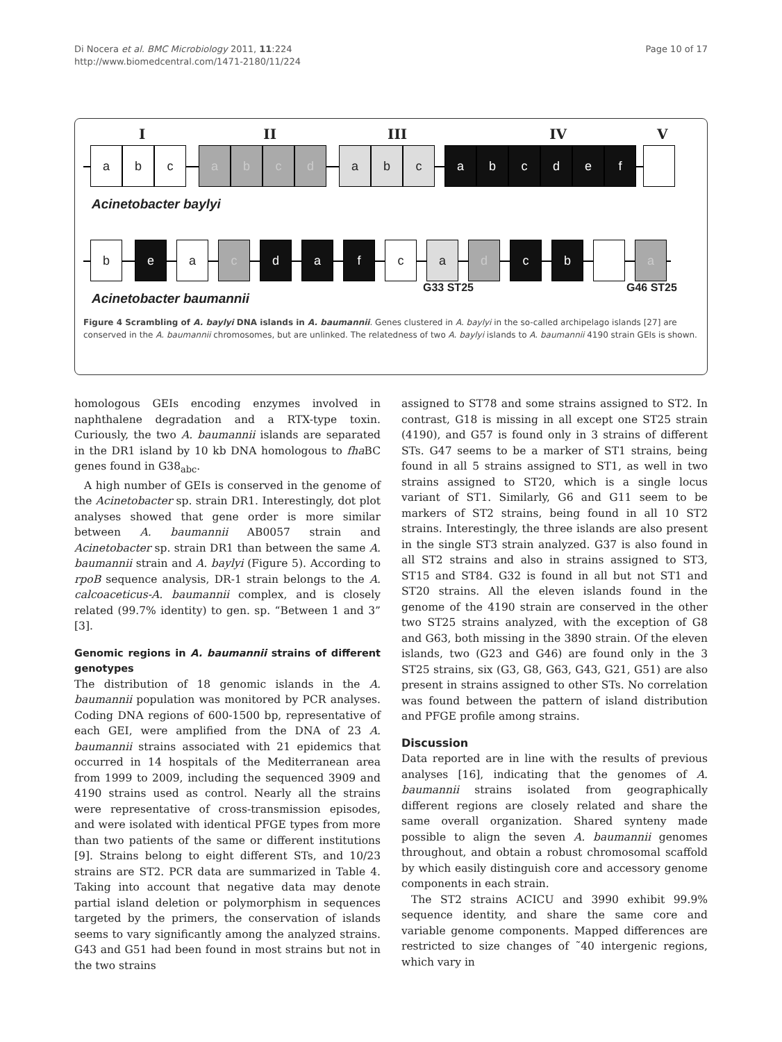Di Nocera et al. BMC Microbiology 2011, 11:224
http://www.biomedcentral.com/1471-2180/11/224
Page 10 of 17
I II III IV V
a b c a b c d a b c a b c d e f
Acinetobacter baylyi
b e a c d a f c a d c b a
Acinetobacter baumannii
G33 ST25 G46 ST25
Figure 4 Scrambling of A. baylyi DNA islands in A. baumannii. Genes clustered in A. baylyi in the so-called archipelago islands [27] are conserved in the A. baumannii chromosomes, but are unlinked. The relatedness of two A. baylyi islands to A. baumannii 4190 strain GEIs is shown.
homologous GEIs encoding enzymes involved in naphthalene degradation and a RTX-type toxin. Curiously, the two A. baumannii islands are separated in the DR1 island by 10 kb DNA homologous to fha BC genes found in G38<sub>abc</sub>.
A high number of GEIs is conserved in the genome of the Acinetobacter sp. strain DR1. Interestingly, dot plot analyses showed that gene order is more similar between A. baumannii AB0057 strain and Acinetobacter sp. strain DR1 than between the same A. baumannii strain and A. baylyi (Figure 5). According to rpoB sequence analysis, DR-1 strain belongs to the A. calcoaceticus-A. baumannii complex, and is closely related (99.7% identity) to gen. sp. “Between 1 and 3” [3].
Genomic regions in A. baumannii strains of different genotypes
The distribution of 18 genomic islands in the A. baumannii population was monitored by PCR analyses. Coding DNA regions of 600-1500 bp, representative of each GEI, were amplified from the DNA of 23 A. baumannii strains associated with 21 epidemics that occurred in 14 hospitals of the Mediterranean area from 1999 to 2009, including the sequenced 3909 and 4190 strains used as control. Nearly all the strains were representative of cross-transmission episodes, and were isolated with identical PFGE types from more than two patients of the same or different institutions [9]. Strains belong to eight different STs, and 10/23 strains are ST2. PCR data are summarized in Table 4. Taking into account that negative data may denote partial island deletion or polymorphism in sequences targeted by the primers, the conservation of islands seems to vary significantly among the analyzed strains. G43 and G51 had been found in most strains but not in the two strains
assigned to ST78 and some strains assigned to ST2. In contrast, G18 is missing in all except one ST25 strain (4190), and G57 is found only in 3 strains of different STs. G47 seems to be a marker of ST1 strains, being found in all 5 strains assigned to ST1, as well in two strains assigned to ST20, which is a single locus variant of ST1. Similarly, G6 and G11 seem to be markers of ST2 strains, being found in all 10 ST2 strains. Interestingly, the three islands are also present in the single ST3 strain analyzed. G37 is also found in all ST2 strains and also in strains assigned to ST3, ST15 and ST84. G32 is found in all but not ST1 and ST20 strains. All the eleven islands found in the genome of the 4190 strain are conserved in the other two ST25 strains analyzed, with the exception of G8 and G63, both missing in the 3890 strain. Of the eleven islands, two (G23 and G46) are found only in the 3 ST25 strains, six (G3, G8, G63, G43, G21, G51) are also present in strains assigned to other STs. No correlation was found between the pattern of island distribution and PFGE profile among strains.
Discussion
Data reported are in line with the results of previous analyses [16], indicating that the genomes of A. baumannii strains isolated from geographically different regions are closely related and share the same overall organization. Shared synteny made possible to align the seven A. baumannii genomes throughout, and obtain a robust chromosomal scaffold by which easily distinguish core and accessory genome components in each strain.
The ST2 strains ACICU and 3990 exhibit 99.9% sequence identity, and share the same core and variable genome components. Mapped differences are restricted to size changes of ˜40 intergenic regions, which vary in